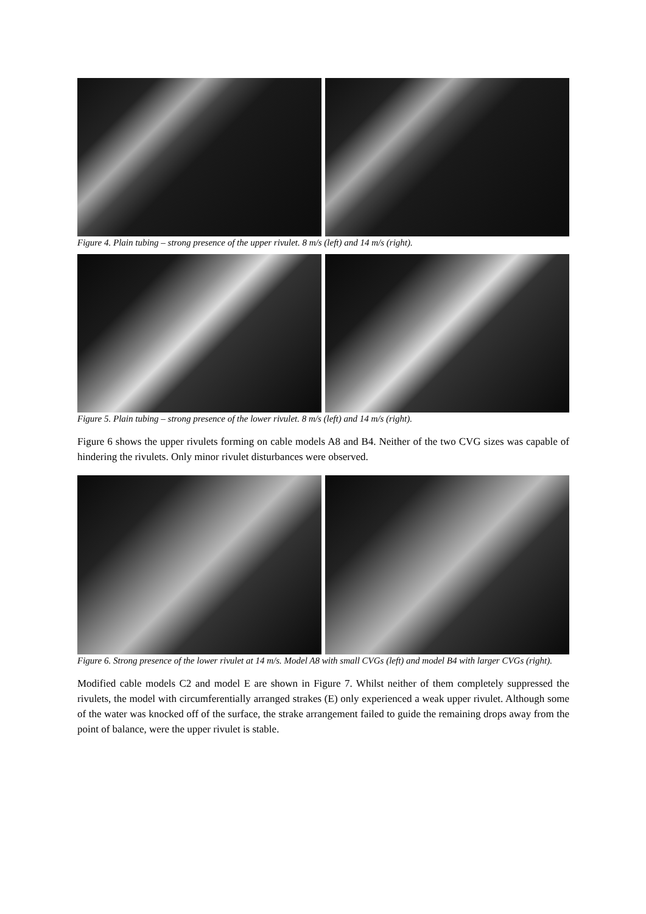Figure 4. Plain tubing – strong presence of the upper rivulet. 8 m/s (left) and 14 m/s (right).
Figure 5. Plain tubing – strong presence of the lower rivulet. 8 m/s (left) and 14 m/s (right).
Figure 6 shows the upper rivulets forming on cable models A8 and B4. Neither of the two CVG sizes was capable of hindering the rivulets. Only minor rivulet disturbances were observed.
Figure 6. Strong presence of the lower rivulet at 14 m/s. Model A8 with small CVGs (left) and model B4 with larger CVGs (right).
Modified cable models C2 and model E are shown in Figure 7. Whilst neither of them completely suppressed the rivulets, the model with circumferentially arranged strakes (E) only experienced a weak upper rivulet. Although some of the water was knocked off of the surface, the strake arrangement failed to guide the remaining drops away from the point of balance, were the upper rivulet is stable.